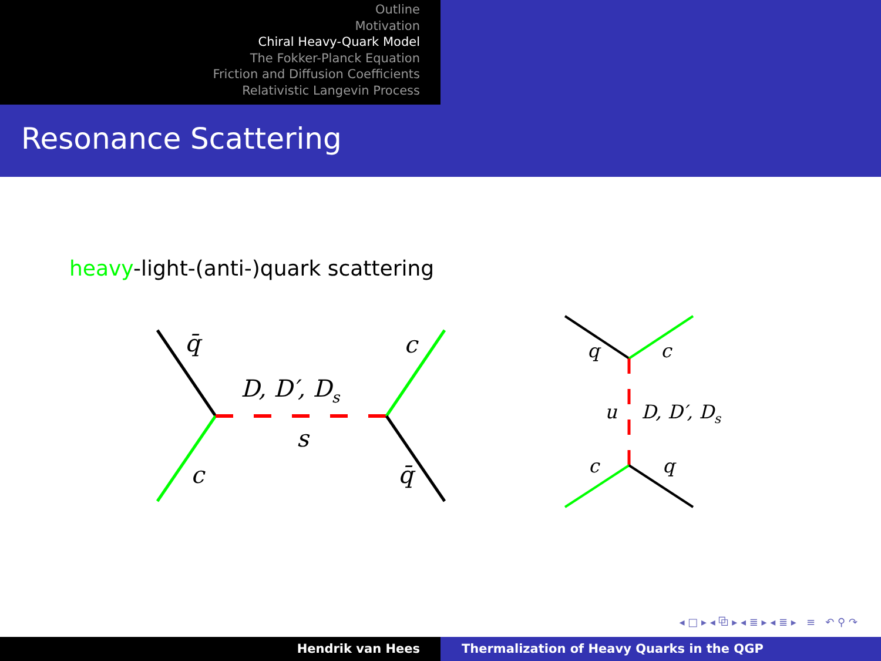Outline
Motivation
Chiral Heavy-Quark Model
The Fokker-Planck Equation
Friction and Diffusion Coefficients
Relativistic Langevin Process
Resonance Scattering
heavy-light-(anti-)quark scattering
q̄
c
D, D′, Ds
s
c
q̄
q
c
u
D, D′, Ds
c
q
◂ □ ▸ ◂ ⧉ ▸ ◂ ≣ ▸ ◂ ≣ ▸ ≡ ↶ ⚲ ↷
Hendrik van Hees Thermalization of Heavy Quarks in the QGP